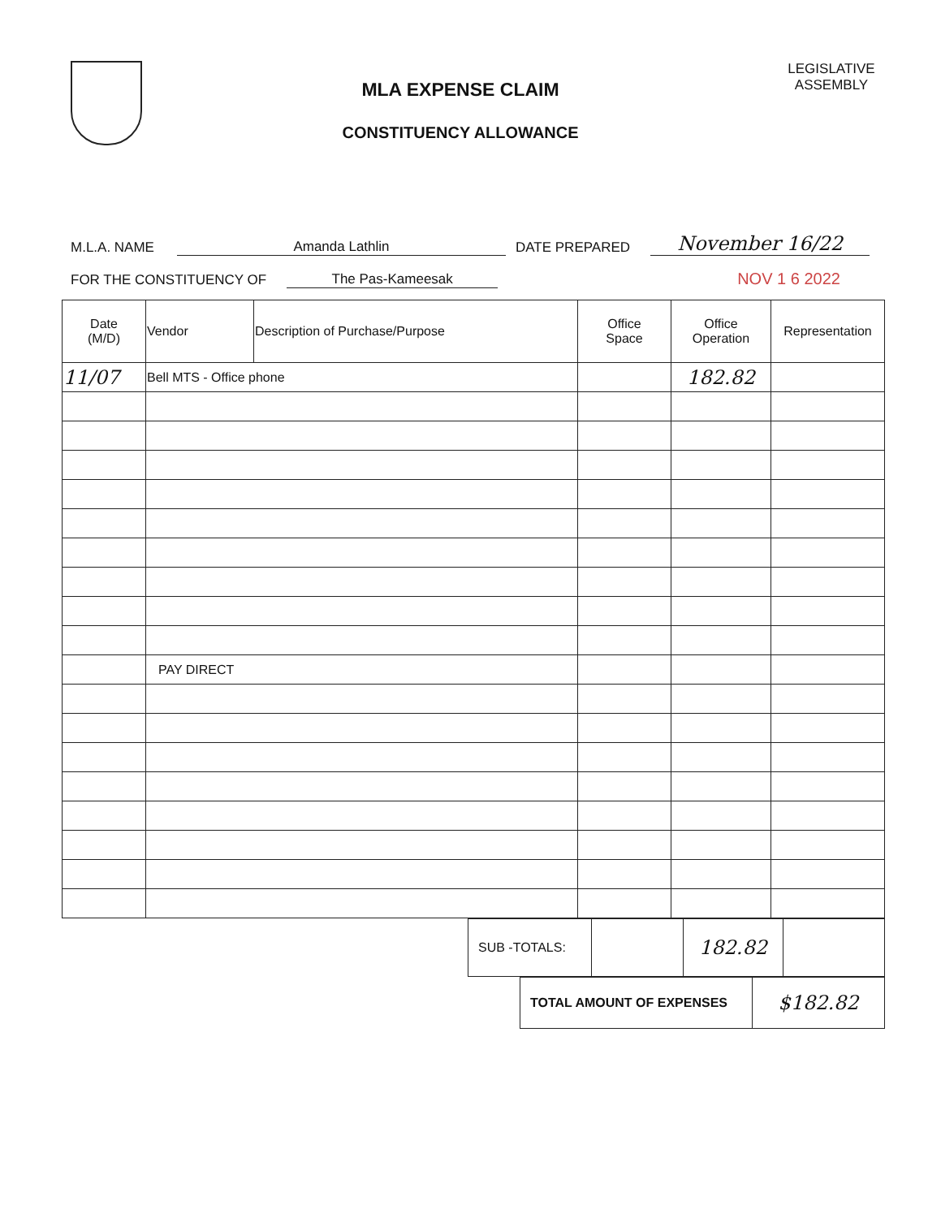MLA EXPENSE CLAIM
CONSTITUENCY ALLOWANCE
LEGISLATIVE
ASSEMBLY
M.L.A. NAME Amanda Lathlin DATE PREPARED November 16/22
FOR THE CONSTITUENCY OF The Pas-Kameesak NOV 1 6 2022
| Date (M/D) | Vendor | Description of Purchase/Purpose | Office Space | Office Operation | Representation |
| --- | --- | --- | --- | --- | --- |
| 11/07 | Bell MTS - Office phone | | | 182.82 | |
| | PAY DIRECT | | | | |
| SUB -TOTALS: | | 182.82 | |
| TOTAL AMOUNT OF EXPENSES | $182.82 |